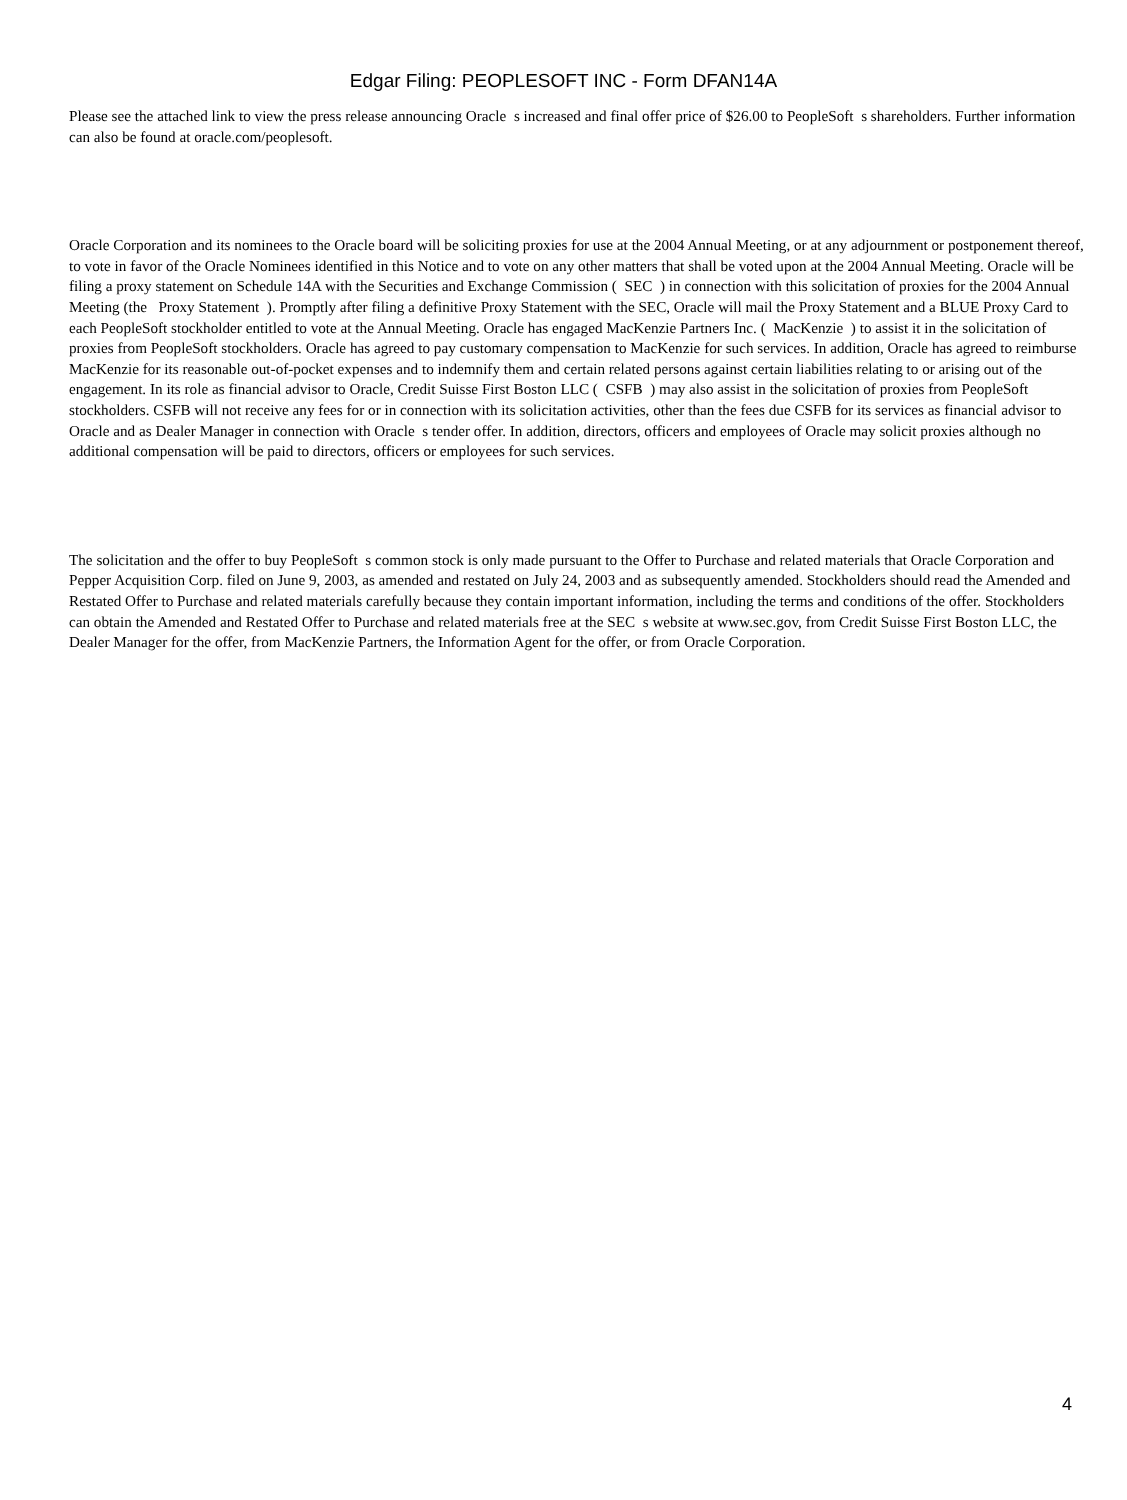Edgar Filing: PEOPLESOFT INC - Form DFAN14A
Please see the attached link to view the press release announcing Oracle s increased and final offer price of $26.00 to PeopleSoft s shareholders. Further information can also be found at oracle.com/peoplesoft.
Oracle Corporation and its nominees to the Oracle board will be soliciting proxies for use at the 2004 Annual Meeting, or at any adjournment or postponement thereof, to vote in favor of the Oracle Nominees identified in this Notice and to vote on any other matters that shall be voted upon at the 2004 Annual Meeting. Oracle will be filing a proxy statement on Schedule 14A with the Securities and Exchange Commission ( SEC ) in connection with this solicitation of proxies for the 2004 Annual Meeting (the Proxy Statement ). Promptly after filing a definitive Proxy Statement with the SEC, Oracle will mail the Proxy Statement and a BLUE Proxy Card to each PeopleSoft stockholder entitled to vote at the Annual Meeting. Oracle has engaged MacKenzie Partners Inc. ( MacKenzie ) to assist it in the solicitation of proxies from PeopleSoft stockholders. Oracle has agreed to pay customary compensation to MacKenzie for such services. In addition, Oracle has agreed to reimburse MacKenzie for its reasonable out-of-pocket expenses and to indemnify them and certain related persons against certain liabilities relating to or arising out of the engagement. In its role as financial advisor to Oracle, Credit Suisse First Boston LLC ( CSFB ) may also assist in the solicitation of proxies from PeopleSoft stockholders. CSFB will not receive any fees for or in connection with its solicitation activities, other than the fees due CSFB for its services as financial advisor to Oracle and as Dealer Manager in connection with Oracle s tender offer. In addition, directors, officers and employees of Oracle may solicit proxies although no additional compensation will be paid to directors, officers or employees for such services.
The solicitation and the offer to buy PeopleSoft s common stock is only made pursuant to the Offer to Purchase and related materials that Oracle Corporation and Pepper Acquisition Corp. filed on June 9, 2003, as amended and restated on July 24, 2003 and as subsequently amended. Stockholders should read the Amended and Restated Offer to Purchase and related materials carefully because they contain important information, including the terms and conditions of the offer. Stockholders can obtain the Amended and Restated Offer to Purchase and related materials free at the SEC s website at www.sec.gov, from Credit Suisse First Boston LLC, the Dealer Manager for the offer, from MacKenzie Partners, the Information Agent for the offer, or from Oracle Corporation.
4